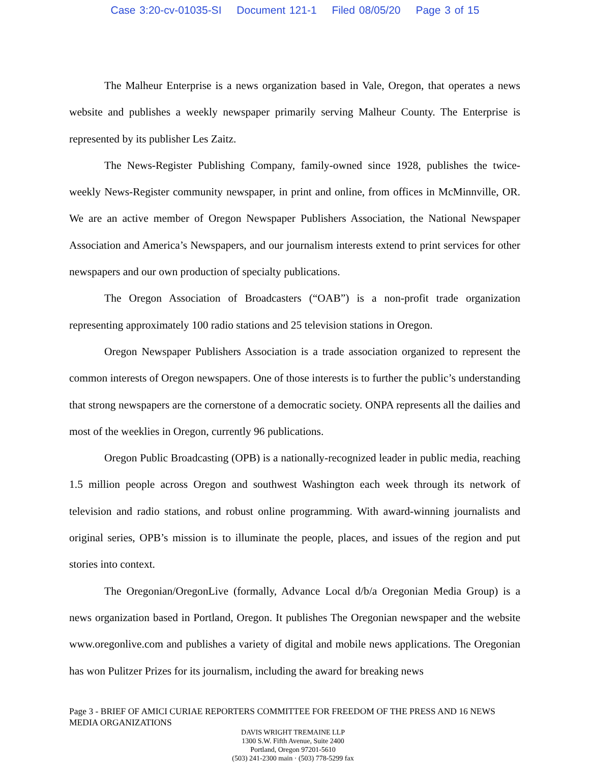Case 3:20-cv-01035-SI Document 121-1 Filed 08/05/20 Page 3 of 15
The Malheur Enterprise is a news organization based in Vale, Oregon, that operates a news website and publishes a weekly newspaper primarily serving Malheur County. The Enterprise is represented by its publisher Les Zaitz.
The News-Register Publishing Company, family-owned since 1928, publishes the twice-weekly News-Register community newspaper, in print and online, from offices in McMinnville, OR. We are an active member of Oregon Newspaper Publishers Association, the National Newspaper Association and America’s Newspapers, and our journalism interests extend to print services for other newspapers and our own production of specialty publications.
The Oregon Association of Broadcasters (“OAB”) is a non-profit trade organization representing approximately 100 radio stations and 25 television stations in Oregon.
Oregon Newspaper Publishers Association is a trade association organized to represent the common interests of Oregon newspapers. One of those interests is to further the public’s understanding that strong newspapers are the cornerstone of a democratic society. ONPA represents all the dailies and most of the weeklies in Oregon, currently 96 publications.
Oregon Public Broadcasting (OPB) is a nationally-recognized leader in public media, reaching 1.5 million people across Oregon and southwest Washington each week through its network of television and radio stations, and robust online programming. With award-winning journalists and original series, OPB’s mission is to illuminate the people, places, and issues of the region and put stories into context.
The Oregonian/OregonLive (formally, Advance Local d/b/a Oregonian Media Group) is a news organization based in Portland, Oregon. It publishes The Oregonian newspaper and the website www.oregonlive.com and publishes a variety of digital and mobile news applications. The Oregonian has won Pulitzer Prizes for its journalism, including the award for breaking news
Page 3 - BRIEF OF AMICI CURIAE REPORTERS COMMITTEE FOR FREEDOM OF THE PRESS AND 16 NEWS MEDIA ORGANIZATIONS
DAVIS WRIGHT TREMAINE LLP
1300 S.W. Fifth Avenue, Suite 2400
Portland, Oregon 97201-5610
(503) 241-2300 main · (503) 778-5299 fax